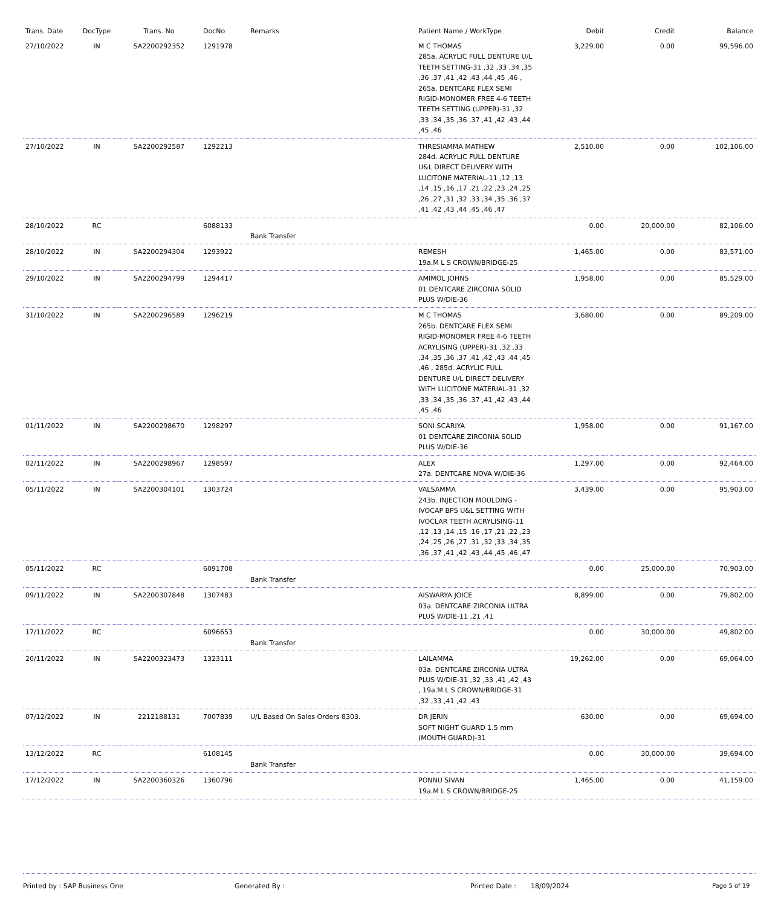| Trans. Date | DocType | Trans. No | DocNo | Remarks | Patient Name / WorkType | Debit | Credit | Balance |
| --- | --- | --- | --- | --- | --- | --- | --- | --- |
| 27/10/2022 | IN | SA2200292352 | 1291978 | | M C THOMAS 285a. ACRYLIC FULL DENTURE U/L TEETH SETTING-31 ,32 ,33 ,34 ,35 ,36 ,37 ,41 ,42 ,43 ,44 ,45 ,46 , 265a. DENTCARE FLEX SEMI RIGID-MONOMER FREE 4-6 TEETH TEETH SETTING (UPPER)-31 ,32 ,33 ,34 ,35 ,36 ,37 ,41 ,42 ,43 ,44 ,45 ,46 | 3,229.00 | 0.00 | 99,596.00 |
| 27/10/2022 | IN | SA2200292587 | 1292213 | | THRESIAMMA MATHEW 284d. ACRYLIC FULL DENTURE U&L DIRECT DELIVERY WITH LUCITONE MATERIAL-11 ,12 ,13 ,14 ,15 ,16 ,17 ,21 ,22 ,23 ,24 ,25 ,26 ,27 ,31 ,32 ,33 ,34 ,35 ,36 ,37 ,41 ,42 ,43 ,44 ,45 ,46 ,47 | 2,510.00 | 0.00 | 102,106.00 |
| 28/10/2022 | RC | | 6088133 | Bank Transfer | | 0.00 | 20,000.00 | 82,106.00 |
| 28/10/2022 | IN | SA2200294304 | 1293922 | | REMESH 19a.M L S CROWN/BRIDGE-25 | 1,465.00 | 0.00 | 83,571.00 |
| 29/10/2022 | IN | SA2200294799 | 1294417 | | AMIMOL JOHNS 01 DENTCARE ZIRCONIA SOLID PLUS W/DIE-36 | 1,958.00 | 0.00 | 85,529.00 |
| 31/10/2022 | IN | SA2200296589 | 1296219 | | M C THOMAS 265b. DENTCARE FLEX SEMI RIGID-MONOMER FREE 4-6 TEETH ACRYLISING (UPPER)-31 ,32 ,33 ,34 ,35 ,36 ,37 ,41 ,42 ,43 ,44 ,45 ,46 , 285d. ACRYLIC FULL DENTURE U/L DIRECT DELIVERY WITH LUCITONE MATERIAL-31 ,32 ,33 ,34 ,35 ,36 ,37 ,41 ,42 ,43 ,44 ,45 ,46 | 3,680.00 | 0.00 | 89,209.00 |
| 01/11/2022 | IN | SA2200298670 | 1298297 | | SONI SCARIYA 01 DENTCARE ZIRCONIA SOLID PLUS W/DIE-36 | 1,958.00 | 0.00 | 91,167.00 |
| 02/11/2022 | IN | SA2200298967 | 1298597 | | ALEX 27a. DENTCARE NOVA W/DIE-36 | 1,297.00 | 0.00 | 92,464.00 |
| 05/11/2022 | IN | SA2200304101 | 1303724 | | VALSAMMA 243b. INJECTION MOULDING - IVOCAP BPS U&L SETTING WITH IVOCLAR TEETH ACRYLISING-11 ,12 ,13 ,14 ,15 ,16 ,17 ,21 ,22 ,23 ,24 ,25 ,26 ,27 ,31 ,32 ,33 ,34 ,35 ,36 ,37 ,41 ,42 ,43 ,44 ,45 ,46 ,47 | 3,439.00 | 0.00 | 95,903.00 |
| 05/11/2022 | RC | | 6091708 | Bank Transfer | | 0.00 | 25,000.00 | 70,903.00 |
| 09/11/2022 | IN | SA2200307848 | 1307483 | | AISWARYA JOICE 03a. DENTCARE ZIRCONIA ULTRA PLUS W/DIE-11 ,21 ,41 | 8,899.00 | 0.00 | 79,802.00 |
| 17/11/2022 | RC | | 6096653 | Bank Transfer | | 0.00 | 30,000.00 | 49,802.00 |
| 20/11/2022 | IN | SA2200323473 | 1323111 | | LAILAMMA 03a. DENTCARE ZIRCONIA ULTRA PLUS W/DIE-31 ,32 ,33 ,41 ,42 ,43 , 19a.M L S CROWN/BRIDGE-31 ,32 ,33 ,41 ,42 ,43 | 19,262.00 | 0.00 | 69,064.00 |
| 07/12/2022 | IN | 2212188131 | 7007839 | U/L Based On Sales Orders 8303. | DR JERIN SOFT NIGHT GUARD 1.5 mm (MOUTH GUARD)-31 | 630.00 | 0.00 | 69,694.00 |
| 13/12/2022 | RC | | 6108145 | Bank Transfer | | 0.00 | 30,000.00 | 39,694.00 |
| 17/12/2022 | IN | SA2200360326 | 1360796 | | PONNU SIVAN 19a.M L S CROWN/BRIDGE-25 | 1,465.00 | 0.00 | 41,159.00 |
Printed by : SAP Business One Generated By : Printed Date : 18/09/2024 Page 5 of 19